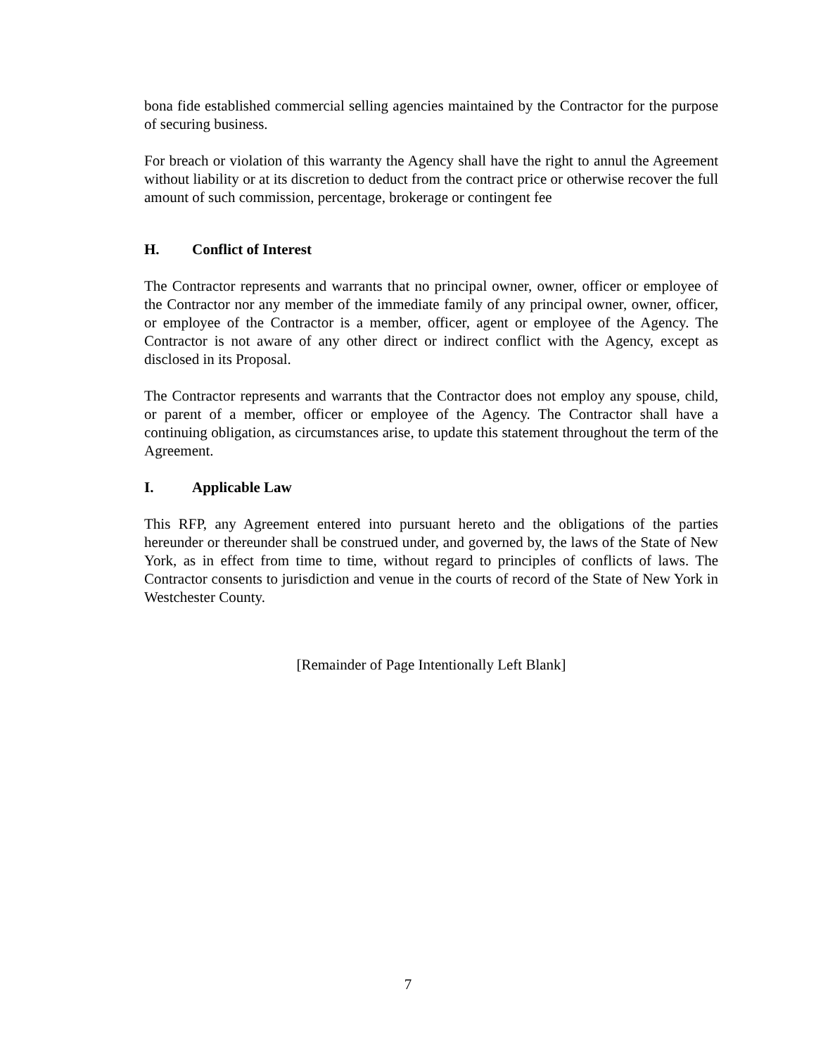bona fide established commercial selling agencies maintained by the Contractor for the purpose of securing business.
For breach or violation of this warranty the Agency shall have the right to annul the Agreement without liability or at its discretion to deduct from the contract price or otherwise recover the full amount of such commission, percentage, brokerage or contingent fee
H. Conflict of Interest
The Contractor represents and warrants that no principal owner, owner, officer or employee of the Contractor nor any member of the immediate family of any principal owner, owner, officer, or employee of the Contractor is a member, officer, agent or employee of the Agency. The Contractor is not aware of any other direct or indirect conflict with the Agency, except as disclosed in its Proposal.
The Contractor represents and warrants that the Contractor does not employ any spouse, child, or parent of a member, officer or employee of the Agency. The Contractor shall have a continuing obligation, as circumstances arise, to update this statement throughout the term of the Agreement.
I. Applicable Law
This RFP, any Agreement entered into pursuant hereto and the obligations of the parties hereunder or thereunder shall be construed under, and governed by, the laws of the State of New York, as in effect from time to time, without regard to principles of conflicts of laws. The Contractor consents to jurisdiction and venue in the courts of record of the State of New York in Westchester County.
[Remainder of Page Intentionally Left Blank]
7